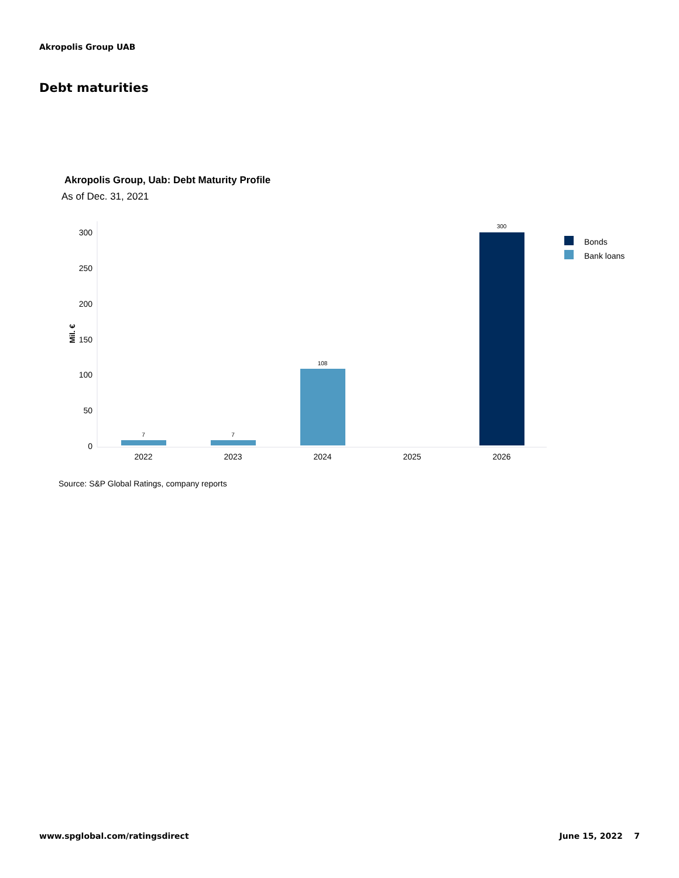Akropolis Group UAB
Debt maturities
Akropolis Group, Uab: Debt Maturity Profile
As of Dec. 31, 2021
300
250
200
150
100
50
0
Mil. €
7
7
108
300
2022
2023
2024
2025
2026
Bonds
Bank loans
Source: S&P Global Ratings, company reports
www.spglobal.com/ratingsdirect June 15, 2022 7